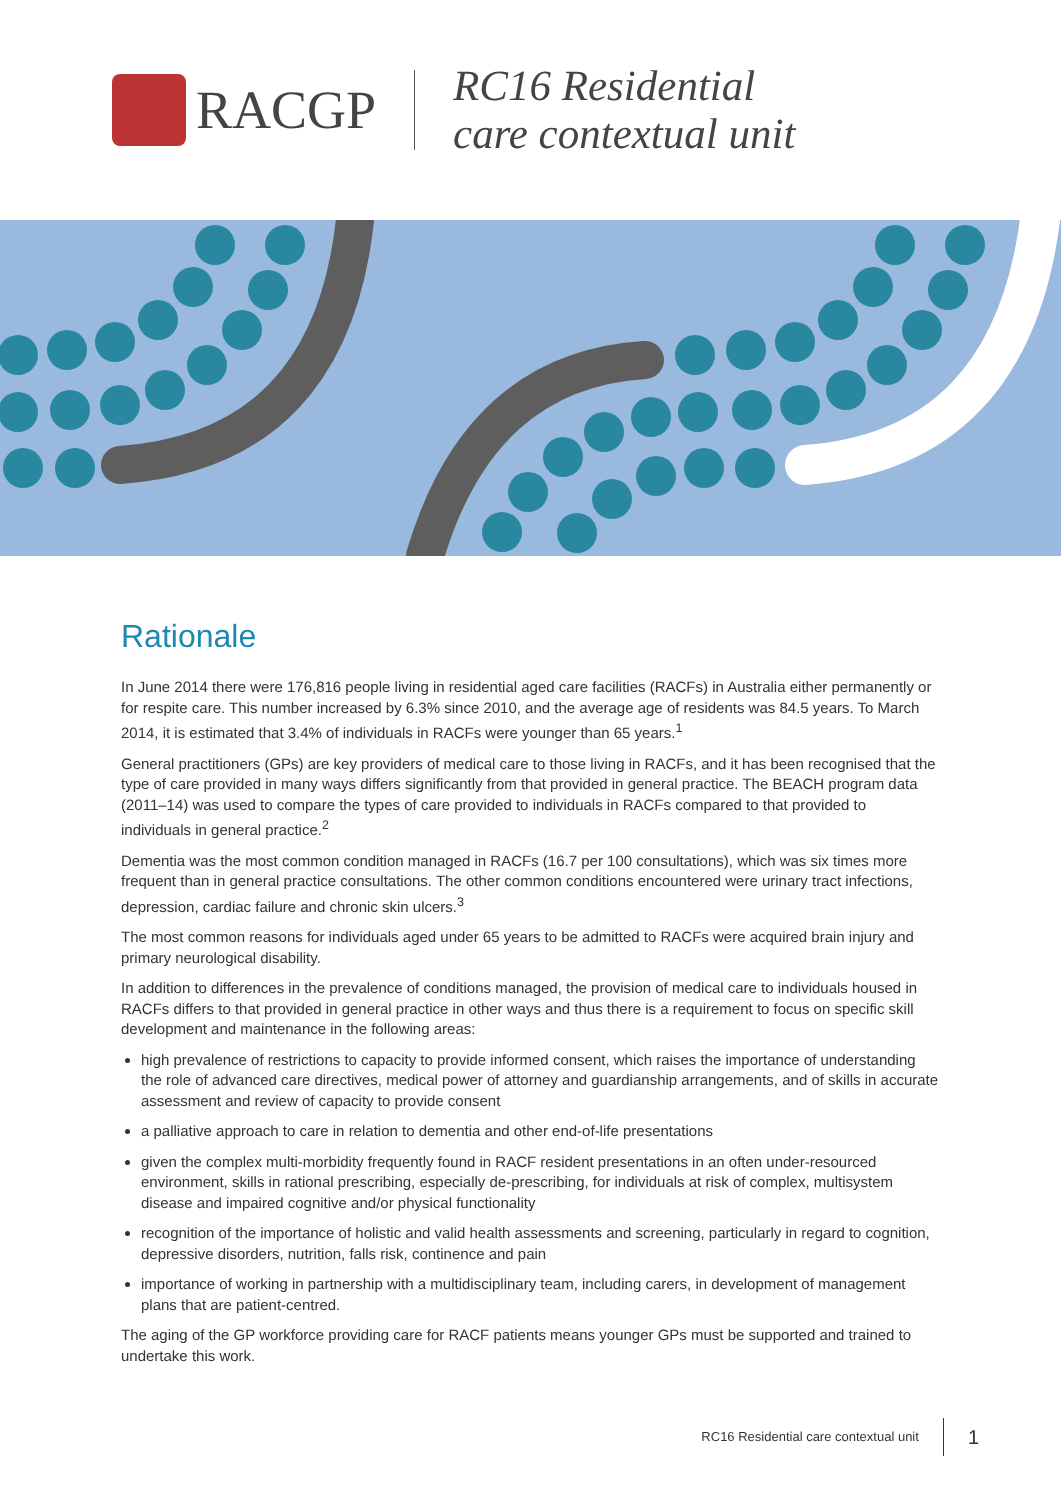RACGP
RC16 Residential
care contextual unit
Rationale
In June 2014 there were 176,816 people living in residential aged care facilities (RACFs) in Australia either permanently or for respite care. This number increased by 6.3% since 2010, and the average age of residents was 84.5 years. To March 2014, it is estimated that 3.4% of individuals in RACFs were younger than 65 years.<sup>1</sup>
General practitioners (GPs) are key providers of medical care to those living in RACFs, and it has been recognised that the type of care provided in many ways differs significantly from that provided in general practice. The BEACH program data (2011–14) was used to compare the types of care provided to individuals in RACFs compared to that provided to individuals in general practice.<sup>2</sup>
Dementia was the most common condition managed in RACFs (16.7 per 100 consultations), which was six times more frequent than in general practice consultations. The other common conditions encountered were urinary tract infections, depression, cardiac failure and chronic skin ulcers.<sup>3</sup>
The most common reasons for individuals aged under 65 years to be admitted to RACFs were acquired brain injury and primary neurological disability.
In addition to differences in the prevalence of conditions managed, the provision of medical care to individuals housed in RACFs differs to that provided in general practice in other ways and thus there is a requirement to focus on specific skill development and maintenance in the following areas:
high prevalence of restrictions to capacity to provide informed consent, which raises the importance of understanding the role of advanced care directives, medical power of attorney and guardianship arrangements, and of skills in accurate assessment and review of capacity to provide consent
a palliative approach to care in relation to dementia and other end-of-life presentations
given the complex multi-morbidity frequently found in RACF resident presentations in an often under-resourced environment, skills in rational prescribing, especially de-prescribing, for individuals at risk of complex, multisystem disease and impaired cognitive and/or physical functionality
recognition of the importance of holistic and valid health assessments and screening, particularly in regard to cognition, depressive disorders, nutrition, falls risk, continence and pain
importance of working in partnership with a multidisciplinary team, including carers, in development of management plans that are patient-centred.
The aging of the GP workforce providing care for RACF patients means younger GPs must be supported and trained to undertake this work.
RC16 Residential care contextual unit 1